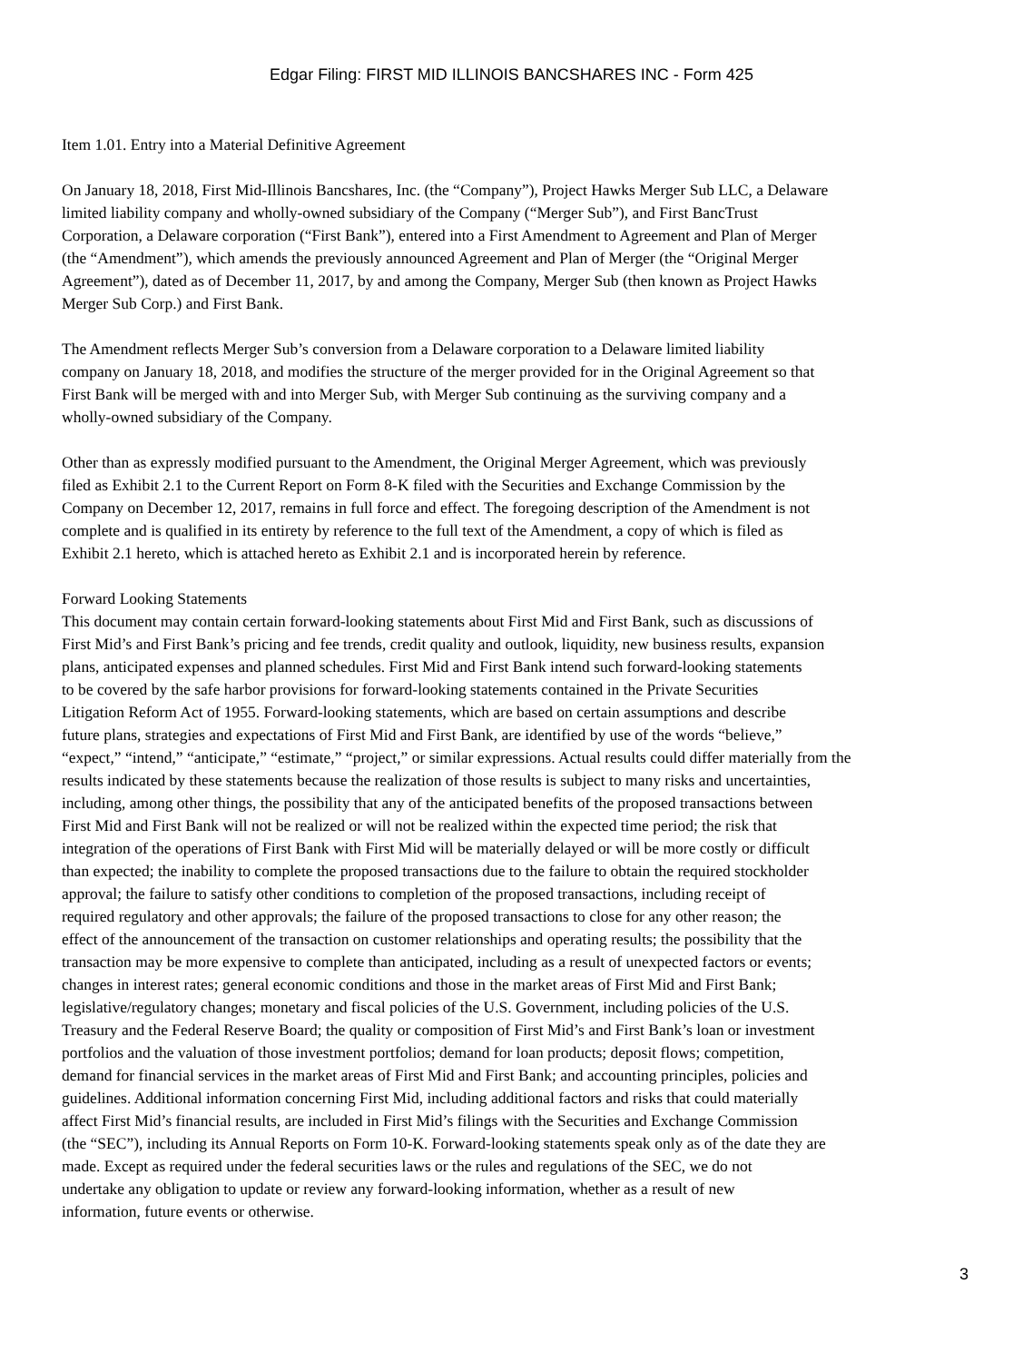Edgar Filing: FIRST MID ILLINOIS BANCSHARES INC - Form 425
Item 1.01. Entry into a Material Definitive Agreement
On January 18, 2018, First Mid-Illinois Bancshares, Inc. (the “Company”), Project Hawks Merger Sub LLC, a Delaware
limited liability company and wholly-owned subsidiary of the Company (“Merger Sub”), and First BancTrust
Corporation, a Delaware corporation (“First Bank”), entered into a First Amendment to Agreement and Plan of Merger
(the “Amendment”), which amends the previously announced Agreement and Plan of Merger (the “Original Merger
Agreement”), dated as of December 11, 2017, by and among the Company, Merger Sub (then known as Project Hawks
Merger Sub Corp.) and First Bank.
The Amendment reflects Merger Sub’s conversion from a Delaware corporation to a Delaware limited liability
company on January 18, 2018, and modifies the structure of the merger provided for in the Original Agreement so that
First Bank will be merged with and into Merger Sub, with Merger Sub continuing as the surviving company and a
wholly-owned subsidiary of the Company.
Other than as expressly modified pursuant to the Amendment, the Original Merger Agreement, which was previously
filed as Exhibit 2.1 to the Current Report on Form 8-K filed with the Securities and Exchange Commission by the
Company on December 12, 2017, remains in full force and effect. The foregoing description of the Amendment is not
complete and is qualified in its entirety by reference to the full text of the Amendment, a copy of which is filed as
Exhibit 2.1 hereto, which is attached hereto as Exhibit 2.1 and is incorporated herein by reference.
Forward Looking Statements
This document may contain certain forward-looking statements about First Mid and First Bank, such as discussions of
First Mid’s and First Bank’s pricing and fee trends, credit quality and outlook, liquidity, new business results, expansion
plans, anticipated expenses and planned schedules. First Mid and First Bank intend such forward-looking statements
to be covered by the safe harbor provisions for forward-looking statements contained in the Private Securities
Litigation Reform Act of 1955. Forward-looking statements, which are based on certain assumptions and describe
future plans, strategies and expectations of First Mid and First Bank, are identified by use of the words “believe,”
“expect,” “intend,” “anticipate,” “estimate,” “project,” or similar expressions. Actual results could differ materially from the
results indicated by these statements because the realization of those results is subject to many risks and uncertainties,
including, among other things, the possibility that any of the anticipated benefits of the proposed transactions between
First Mid and First Bank will not be realized or will not be realized within the expected time period; the risk that
integration of the operations of First Bank with First Mid will be materially delayed or will be more costly or difficult
than expected; the inability to complete the proposed transactions due to the failure to obtain the required stockholder
approval; the failure to satisfy other conditions to completion of the proposed transactions, including receipt of
required regulatory and other approvals; the failure of the proposed transactions to close for any other reason; the
effect of the announcement of the transaction on customer relationships and operating results; the possibility that the
transaction may be more expensive to complete than anticipated, including as a result of unexpected factors or events;
changes in interest rates; general economic conditions and those in the market areas of First Mid and First Bank;
legislative/regulatory changes; monetary and fiscal policies of the U.S. Government, including policies of the U.S.
Treasury and the Federal Reserve Board; the quality or composition of First Mid’s and First Bank’s loan or investment
portfolios and the valuation of those investment portfolios; demand for loan products; deposit flows; competition,
demand for financial services in the market areas of First Mid and First Bank; and accounting principles, policies and
guidelines. Additional information concerning First Mid, including additional factors and risks that could materially
affect First Mid’s financial results, are included in First Mid’s filings with the Securities and Exchange Commission
(the “SEC”), including its Annual Reports on Form 10-K. Forward-looking statements speak only as of the date they are
made. Except as required under the federal securities laws or the rules and regulations of the SEC, we do not
undertake any obligation to update or review any forward-looking information, whether as a result of new
information, future events or otherwise.
3